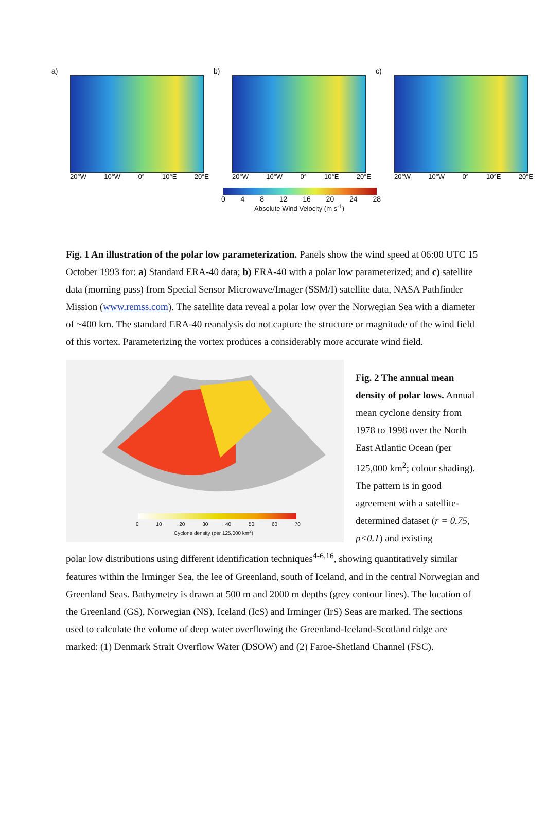a)
20°W 10°W 0° 10°E 20°E
b)
20°W 10°W 0° 10°E 20°E
c)
20°W 10°W 0° 10°E 20°E
0 4 8 12 16 20 24 28
Absolute Wind Velocity (m s<sup>-1</sup>)
Fig. 1 An illustration of the polar low parameterization. Panels show the wind speed at 06:00 UTC 15 October 1993 for: a) Standard ERA-40 data; b) ERA-40 with a polar low parameterized; and c) satellite data (morning pass) from Special Sensor Microwave/Imager (SSM/I) satellite data, NASA Pathfinder Mission (www.remss.com). The satellite data reveal a polar low over the Norwegian Sea with a diameter of ~400 km. The standard ERA-40 reanalysis do not capture the structure or magnitude of the wind field of this vortex. Parameterizing the vortex produces a considerably more accurate wind field.
0 10 20 30 40 50 60 70
Cyclone density (per 125,000 km<sup>2</sup>)
Fig. 2 The annual mean density of polar lows. Annual mean cyclone density from 1978 to 1998 over the North East Atlantic Ocean (per 125,000 km<sup>2</sup>; colour shading). The pattern is in good agreement with a satellite-determined dataset (r = 0.75, p<0.1) and existing
polar low distributions using different identification techniques<sup>4-6,16</sup>, showing quantitatively similar features within the Irminger Sea, the lee of Greenland, south of Iceland, and in the central Norwegian and Greenland Seas. Bathymetry is drawn at 500 m and 2000 m depths (grey contour lines). The location of the Greenland (GS), Norwegian (NS), Iceland (IcS) and Irminger (IrS) Seas are marked. The sections used to calculate the volume of deep water overflowing the Greenland-Iceland-Scotland ridge are marked: (1) Denmark Strait Overflow Water (DSOW) and (2) Faroe-Shetland Channel (FSC).